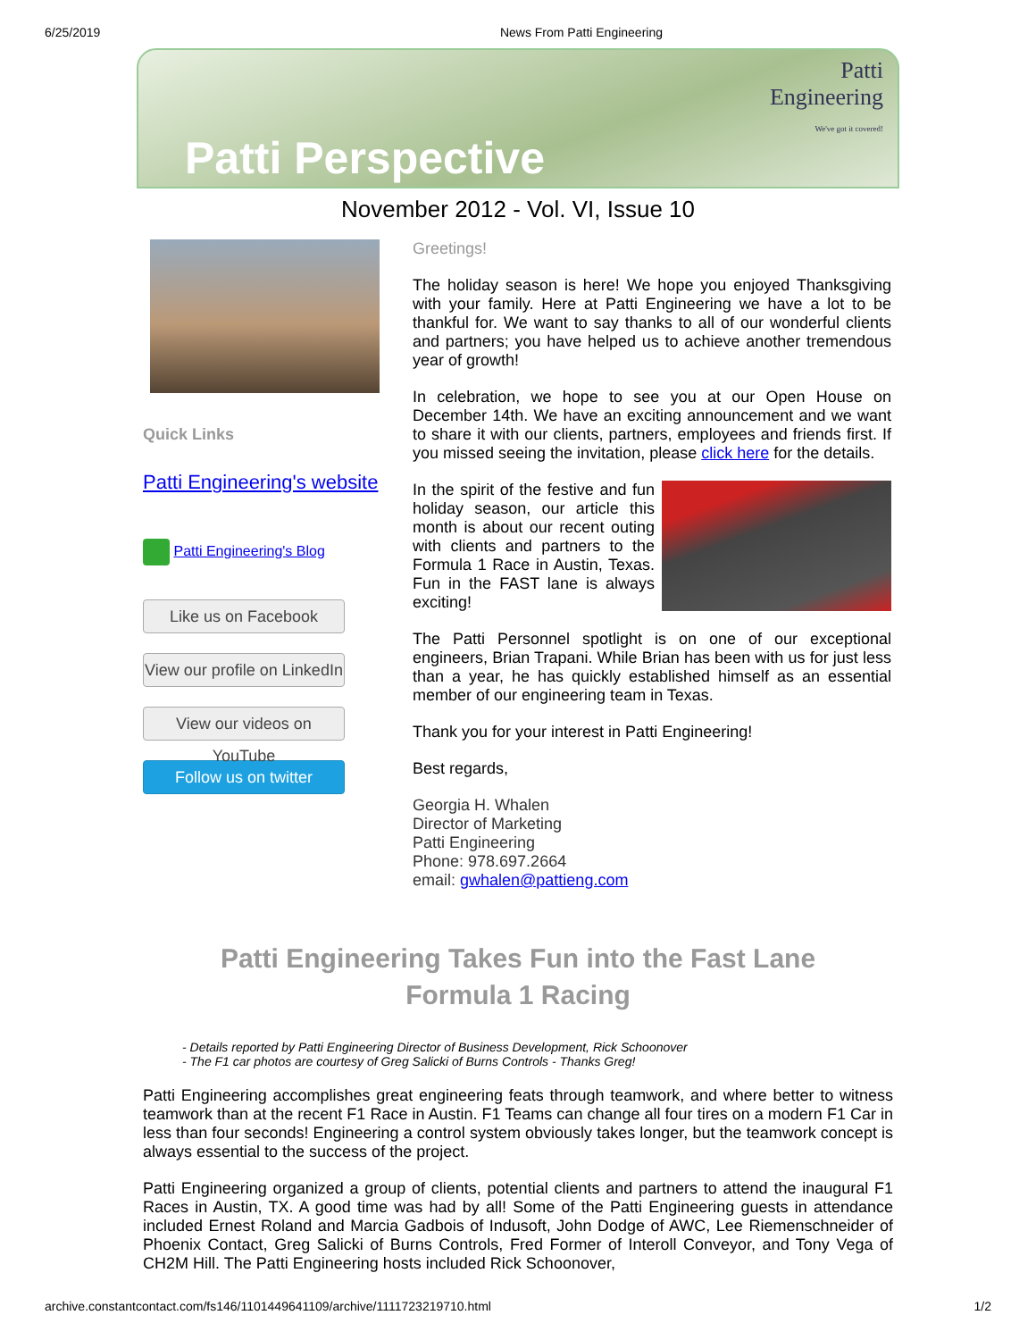6/25/2019 News From Patti Engineering
Patti Perspective
Patti
Engineering
We've got it covered!
November 2012 - Vol. VI, Issue 10
Quick Links
Patti Engineering's website
Patti Engineering's Blog
Like us on Facebook
View our profile on LinkedIn
View our videos on YouTube
Follow us on twitter
Greetings!
The holiday season is here! We hope you enjoyed Thanksgiving with your family. Here at Patti Engineering we have a lot to be thankful for. We want to say thanks to all of our wonderful clients and partners; you have helped us to achieve another tremendous year of growth!
In celebration, we hope to see you at our Open House on December 14th. We have an exciting announcement and we want to share it with our clients, partners, employees and friends first. If you missed seeing the invitation, please click here for the details.
In the spirit of the festive and fun holiday season, our article this month is about our recent outing with clients and partners to the Formula 1 Race in Austin, Texas. Fun in the FAST lane is always exciting!
The Patti Personnel spotlight is on one of our exceptional engineers, Brian Trapani. While Brian has been with us for just less than a year, he has quickly established himself as an essential member of our engineering team in Texas.
Thank you for your interest in Patti Engineering!
Best regards,
Georgia H. Whalen
Director of Marketing
Patti Engineering
Phone: 978.697.2664
email: gwhalen@pattieng.com
Patti Engineering Takes Fun into the Fast Lane
Formula 1 Racing
- Details reported by Patti Engineering Director of Business Development, Rick Schoonover
- The F1 car photos are courtesy of Greg Salicki of Burns Controls - Thanks Greg!
Patti Engineering accomplishes great engineering feats through teamwork, and where better to witness teamwork than at the recent F1 Race in Austin. F1 Teams can change all four tires on a modern F1 Car in less than four seconds! Engineering a control system obviously takes longer, but the teamwork concept is always essential to the success of the project.
Patti Engineering organized a group of clients, potential clients and partners to attend the inaugural F1 Races in Austin, TX. A good time was had by all! Some of the Patti Engineering guests in attendance included Ernest Roland and Marcia Gadbois of Indusoft, John Dodge of AWC, Lee Riemenschneider of Phoenix Contact, Greg Salicki of Burns Controls, Fred Former of Interoll Conveyor, and Tony Vega of CH2M Hill. The Patti Engineering hosts included Rick Schoonover,
archive.constantcontact.com/fs146/1101449641109/archive/1111723219710.html 1/2